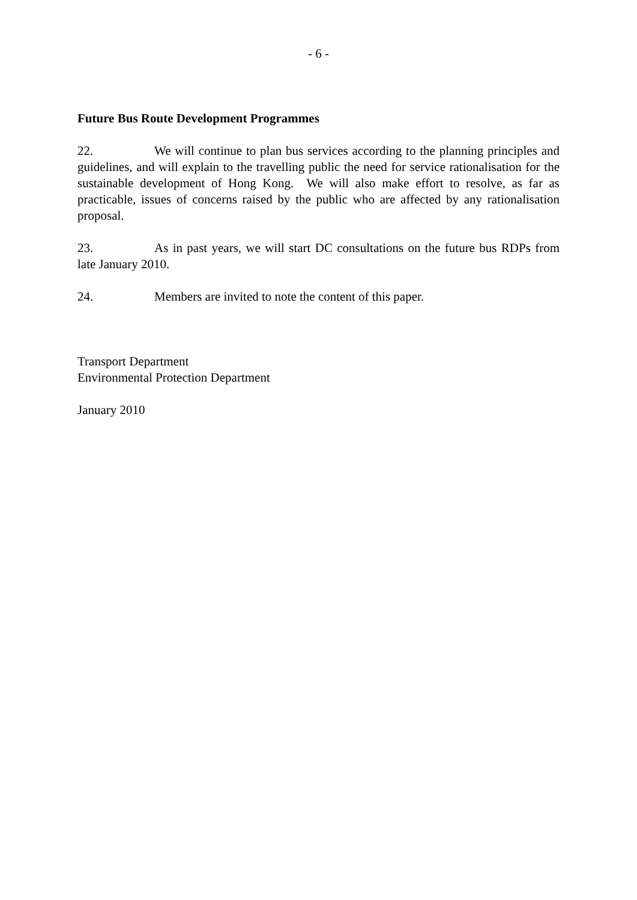- 6 -
Future Bus Route Development Programmes
22. We will continue to plan bus services according to the planning principles and guidelines, and will explain to the travelling public the need for service rationalisation for the sustainable development of Hong Kong. We will also make effort to resolve, as far as practicable, issues of concerns raised by the public who are affected by any rationalisation proposal.
23. As in past years, we will start DC consultations on the future bus RDPs from late January 2010.
24. Members are invited to note the content of this paper.
Transport Department
Environmental Protection Department
January 2010